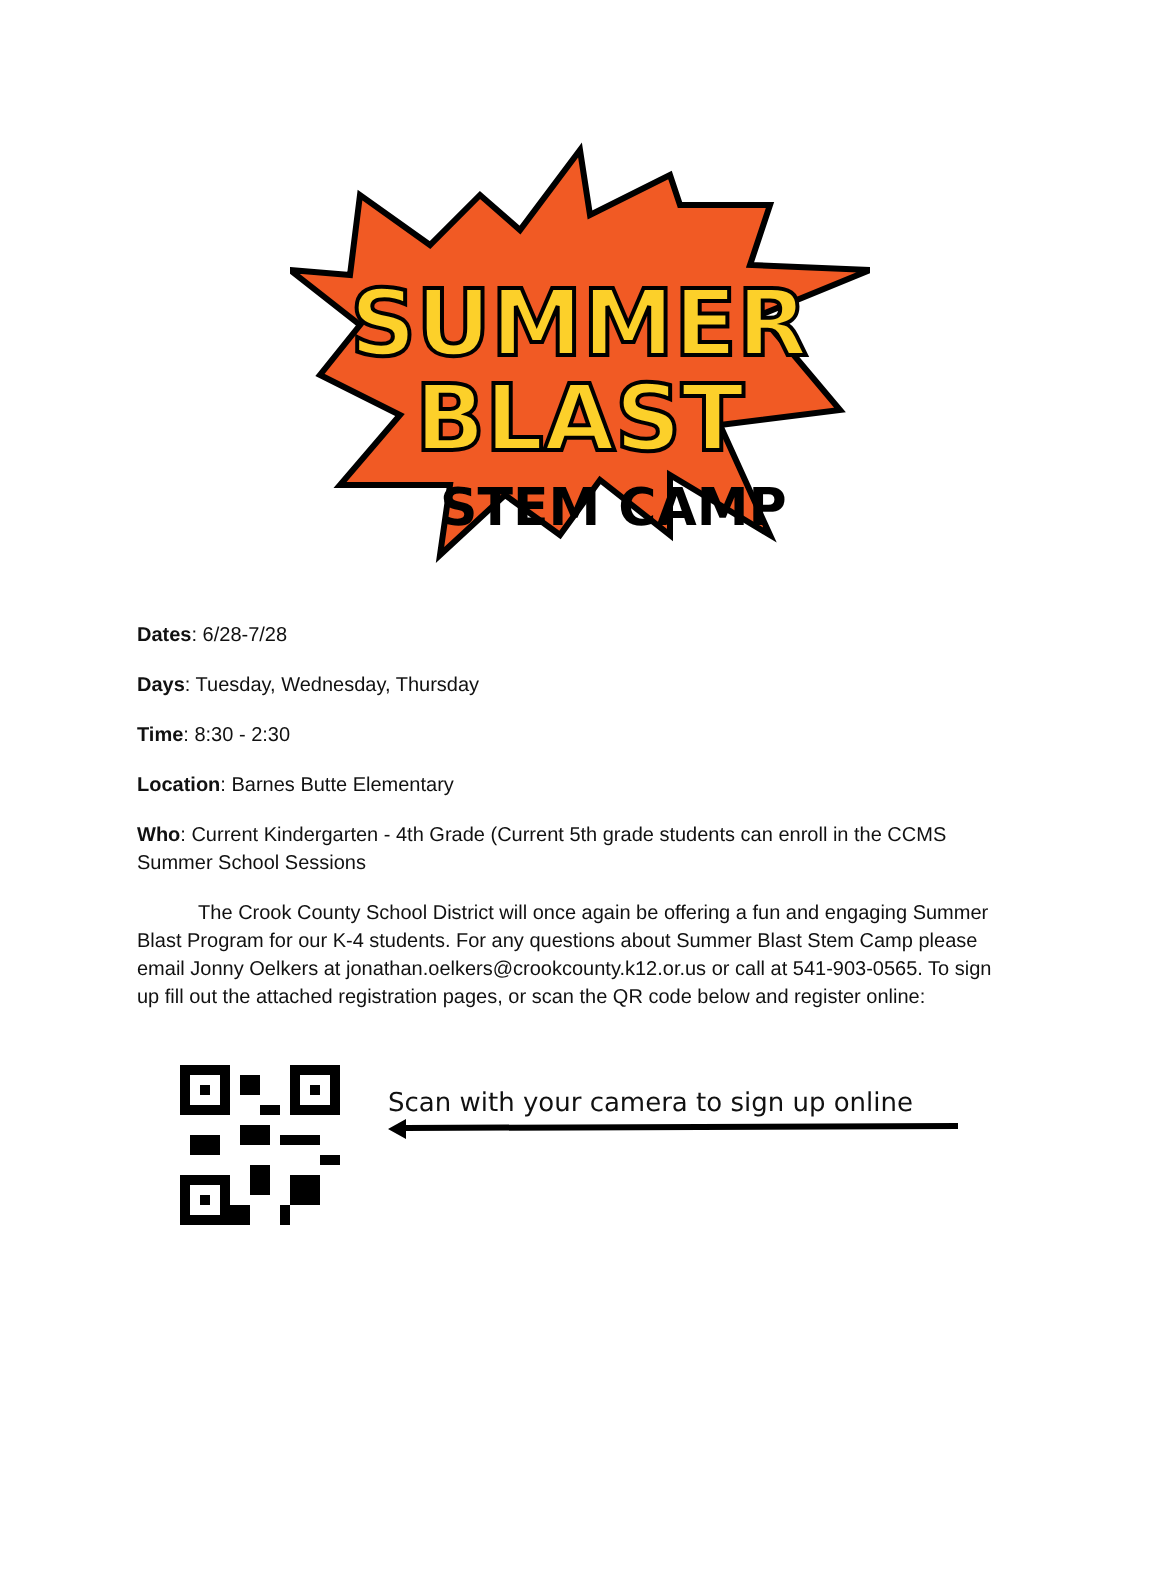SUMMER
BLAST
STEM CAMP
Dates: 6/28-7/28
Days: Tuesday, Wednesday, Thursday
Time: 8:30 - 2:30
Location: Barnes Butte Elementary
Who: Current Kindergarten - 4th Grade (Current 5th grade students can enroll in the CCMS Summer School Sessions
The Crook County School District will once again be offering a fun and engaging Summer Blast Program for our K-4 students. For any questions about Summer Blast Stem Camp please email Jonny Oelkers at jonathan.oelkers@crookcounty.k12.or.us or call at 541-903-0565. To sign up fill out the attached registration pages, or scan the QR code below and register online:
Scan with your camera to sign up online